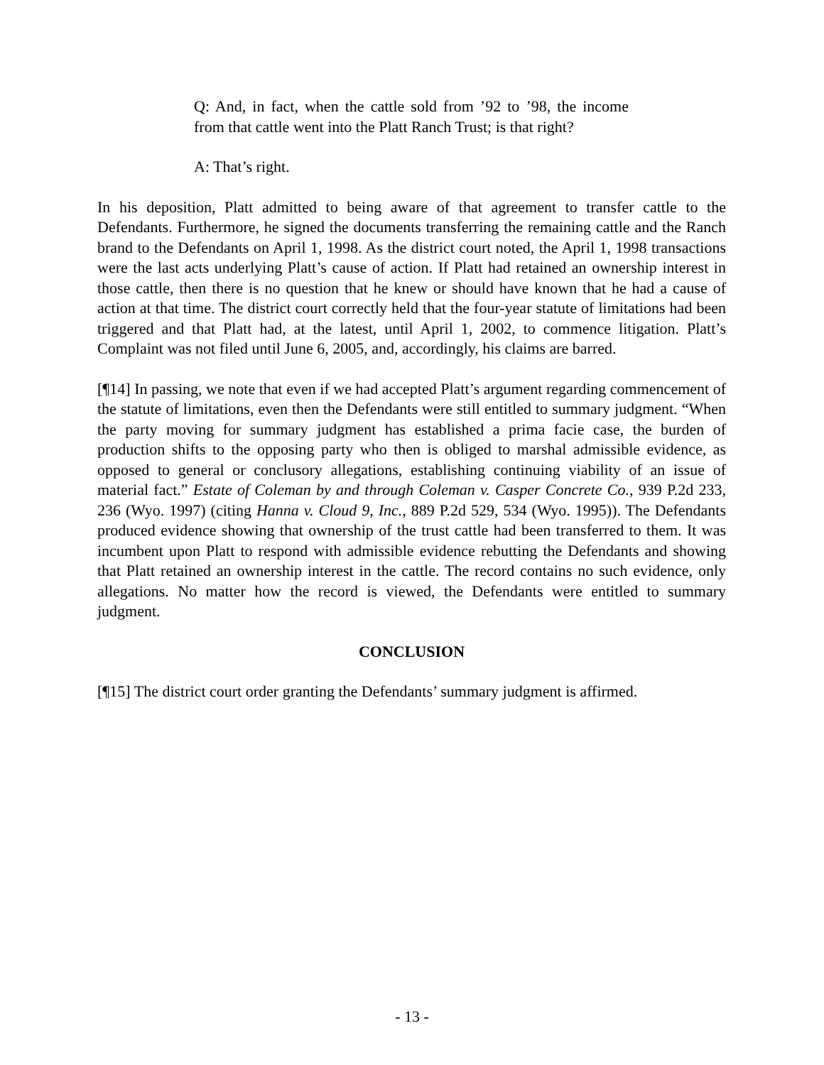Q: And, in fact, when the cattle sold from ’92 to ’98, the income from that cattle went into the Platt Ranch Trust; is that right?
A: That’s right.
In his deposition, Platt admitted to being aware of that agreement to transfer cattle to the Defendants. Furthermore, he signed the documents transferring the remaining cattle and the Ranch brand to the Defendants on April 1, 1998. As the district court noted, the April 1, 1998 transactions were the last acts underlying Platt’s cause of action. If Platt had retained an ownership interest in those cattle, then there is no question that he knew or should have known that he had a cause of action at that time. The district court correctly held that the four-year statute of limitations had been triggered and that Platt had, at the latest, until April 1, 2002, to commence litigation. Platt’s Complaint was not filed until June 6, 2005, and, accordingly, his claims are barred.
[¶14] In passing, we note that even if we had accepted Platt’s argument regarding commencement of the statute of limitations, even then the Defendants were still entitled to summary judgment. “When the party moving for summary judgment has established a prima facie case, the burden of production shifts to the opposing party who then is obliged to marshal admissible evidence, as opposed to general or conclusory allegations, establishing continuing viability of an issue of material fact.” Estate of Coleman by and through Coleman v. Casper Concrete Co., 939 P.2d 233, 236 (Wyo. 1997) (citing Hanna v. Cloud 9, Inc., 889 P.2d 529, 534 (Wyo. 1995)). The Defendants produced evidence showing that ownership of the trust cattle had been transferred to them. It was incumbent upon Platt to respond with admissible evidence rebutting the Defendants and showing that Platt retained an ownership interest in the cattle. The record contains no such evidence, only allegations. No matter how the record is viewed, the Defendants were entitled to summary judgment.
CONCLUSION
[¶15] The district court order granting the Defendants’ summary judgment is affirmed.
- 13 -